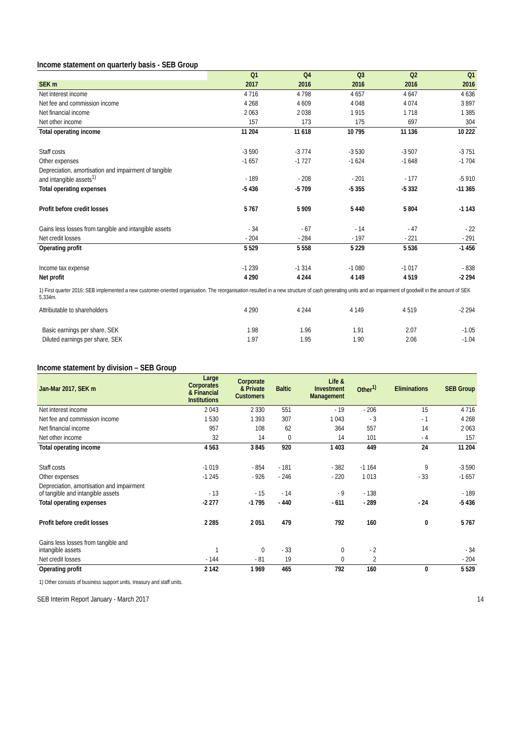Income statement on quarterly basis - SEB Group
| | Q1 | Q4 | Q3 | Q2 | Q1 |
| --- | --- | --- | --- | --- | --- |
| SEK m | 2017 | 2016 | 2016 | 2016 | 2016 |
| Net interest income | 4 716 | 4 798 | 4 657 | 4 647 | 4 636 |
| Net fee and commission income | 4 268 | 4 609 | 4 048 | 4 074 | 3 897 |
| Net financial income | 2 063 | 2 038 | 1 915 | 1 718 | 1 385 |
| Net other income | 157 | 173 | 175 | 697 | 304 |
| Total operating income | 11 204 | 11 618 | 10 795 | 11 136 | 10 222 |
| Staff costs | -3 590 | -3 774 | -3 530 | -3 507 | -3 751 |
| Other expenses | -1 657 | -1 727 | -1 624 | -1 648 | -1 704 |
| Depreciation, amortisation and impairment of tangible and intangible assets<sup>1)</sup> | - 189 | - 208 | - 201 | - 177 | -5 910 |
| Total operating expenses | -5 436 | -5 709 | -5 355 | -5 332 | -11 365 |
| Profit before credit losses | 5 767 | 5 909 | 5 440 | 5 804 | -1 143 |
| Gains less losses from tangible and intangible assets | - 34 | - 67 | - 14 | - 47 | - 22 |
| Net credit losses | - 204 | - 284 | - 197 | - 221 | - 291 |
| Operating profit | 5 529 | 5 558 | 5 229 | 5 536 | -1 456 |
| Income tax expense | -1 239 | -1 314 | -1 080 | -1 017 | - 838 |
| Net profit | 4 290 | 4 244 | 4 149 | 4 519 | -2 294 |
1) First quarter 2016: SEB implemented a new customer-oriented organisation. The reorganisation resulted in a new structure of cash generating units and an impairment of goodwill in the amount of SEK 5,334m.
| Attributable to shareholders | 4 290 | 4 244 | 4 149 | 4 519 | -2 294 |
| Basic earnings per share, SEK | 1.98 | 1.96 | 1.91 | 2.07 | -1.05 |
| Diluted earnings per share, SEK | 1.97 | 1.95 | 1.90 | 2.06 | -1.04 |
Income statement by division – SEB Group
| Jan-Mar 2017, SEK m | Large Corporates & Financial Institutions | Corporate & Private Customers | Baltic | Life & Investment Management | Other<sup>1)</sup> | Eliminations | SEB Group |
| --- | --- | --- | --- | --- | --- | --- | --- |
| Net interest income | 2 043 | 2 330 | 551 | - 19 | - 206 | 15 | 4 716 |
| Net fee and commission income | 1 530 | 1 393 | 307 | 1 043 | - 3 | - 1 | 4 268 |
| Net financial income | 957 | 108 | 62 | 364 | 557 | 14 | 2 063 |
| Net other income | 32 | 14 | 0 | 14 | 101 | - 4 | 157 |
| Total operating income | 4 563 | 3 845 | 920 | 1 403 | 449 | 24 | 11 204 |
| Staff costs | -1 019 | - 854 | - 181 | - 382 | -1 164 | 9 | -3 590 |
| Other expenses | -1 245 | - 926 | - 246 | - 220 | 1 013 | - 33 | -1 657 |
| Depreciation, amortisation and impairment of tangible and intangible assets | - 13 | - 15 | - 14 | - 9 | - 138 | | - 189 |
| Total operating expenses | -2 277 | -1 795 | - 440 | - 611 | - 289 | - 24 | -5 436 |
| Profit before credit losses | 2 285 | 2 051 | 479 | 792 | 160 | 0 | 5 767 |
| Gains less losses from tangible and intangible assets | 1 | 0 | - 33 | 0 | - 2 | | - 34 |
| Net credit losses | - 144 | - 81 | 19 | 0 | 2 | | - 204 |
| Operating profit | 2 142 | 1 969 | 465 | 792 | 160 | 0 | 5 529 |
1) Other consists of business support units, treasury and staff units.
SEB Interim Report January - March 2017 14